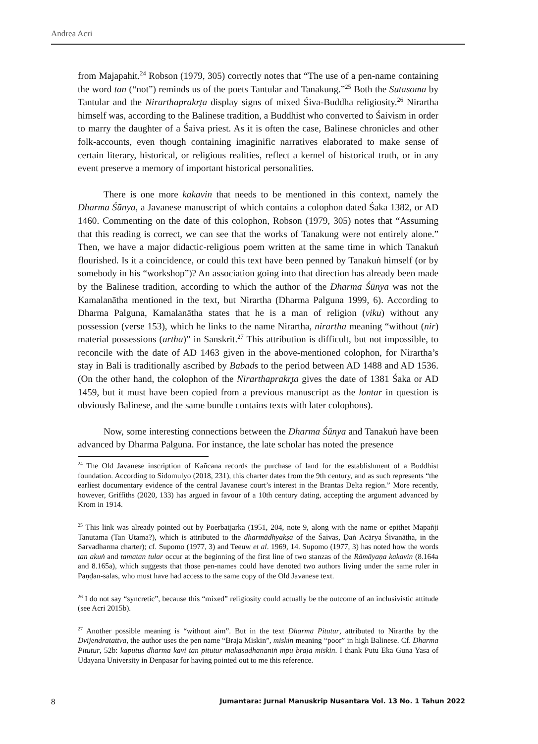Andrea Acri
from Majapahit.<sup>24</sup> Robson (1979, 305) correctly notes that “The use of a pen-name containing the word tan (“not”) reminds us of the poets Tantular and Tanakung.”<sup>25</sup> Both the Sutasoma by Tantular and the Nirarthaprakr̥ta display signs of mixed Śiva-Buddha religiosity.<sup>26</sup> Nirartha himself was, according to the Balinese tradition, a Buddhist who converted to Śaivism in order to marry the daughter of a Śaiva priest. As it is often the case, Balinese chronicles and other folk-accounts, even though containing imaginific narratives elaborated to make sense of certain literary, historical, or religious realities, reflect a kernel of historical truth, or in any event preserve a memory of important historical personalities.
There is one more kakavin that needs to be mentioned in this context, namely the Dharma Śūnya, a Javanese manuscript of which contains a colophon dated Śaka 1382, or AD 1460. Commenting on the date of this colophon, Robson (1979, 305) notes that “Assuming that this reading is correct, we can see that the works of Tanakung were not entirely alone.” Then, we have a major didactic-religious poem written at the same time in which Tanakuṅ flourished. Is it a coincidence, or could this text have been penned by Tanakuṅ himself (or by somebody in his “workshop”)? An association going into that direction has already been made by the Balinese tradition, according to which the author of the Dharma Śūnya was not the Kamalanātha mentioned in the text, but Nirartha (Dharma Palguna 1999, 6). According to Dharma Palguna, Kamalanātha states that he is a man of religion (viku) without any possession (verse 153), which he links to the name Nirartha, nirartha meaning “without (nir) material possessions (artha)” in Sanskrit.<sup>27</sup> This attribution is difficult, but not impossible, to reconcile with the date of AD 1463 given in the above-mentioned colophon, for Nirartha’s stay in Bali is traditionally ascribed by Babads to the period between AD 1488 and AD 1536. (On the other hand, the colophon of the Nirarthaprakr̥ta gives the date of 1381 Śaka or AD 1459, but it must have been copied from a previous manuscript as the lontar in question is obviously Balinese, and the same bundle contains texts with later colophons).
Now, some interesting connections between the Dharma Śūnya and Tanakuṅ have been advanced by Dharma Palguna. For instance, the late scholar has noted the presence
<sup>24</sup> The Old Javanese inscription of Kañcana records the purchase of land for the establishment of a Buddhist foundation. According to Sidomulyo (2018, 231), this charter dates from the 9th century, and as such represents “the earliest documentary evidence of the central Javanese court’s interest in the Brantas Delta region.” More recently, however, Griffiths (2020, 133) has argued in favour of a 10th century dating, accepting the argument advanced by Krom in 1914.
<sup>25</sup> This link was already pointed out by Poerbatjarka (1951, 204, note 9, along with the name or epithet Mapañji Tanutama (Tan Utama?), which is attributed to the dharmādhyakṣa of the Śaivas, Ḍaṅ Ācārya Śivanātha, in the Sarvadharma charter); cf. Supomo (1977, 3) and Teeuw et al. 1969, 14. Supomo (1977, 3) has noted how the words tan akuṅ and tamatan tular occur at the beginning of the first line of two stanzas of the Rāmāyaṇa kakavin (8.164a and 8.165a), which suggests that those pen-names could have denoted two authors living under the same ruler in Paṇḍan-salas, who must have had access to the same copy of the Old Javanese text.
<sup>26</sup> I do not say “syncretic”, because this “mixed” religiosity could actually be the outcome of an inclusivistic attitude (see Acri 2015b).
<sup>27</sup> Another possible meaning is “without aim”. But in the text Dharma Pitutur, attributed to Nirartha by the Dvijendratattva, the author uses the pen name “Braja Miskin”, miskin meaning “poor” in high Balinese. Cf. Dharma Pitutur, 52b: kaputus dharma kavi tan pitutur makasadhananiṅ mpu braja miskin. I thank Putu Eka Guna Yasa of Udayana University in Denpasar for having pointed out to me this reference.
8 Jumantara: Jurnal Manuskrip Nusantara Vol. 13 No. 1 Tahun 2022